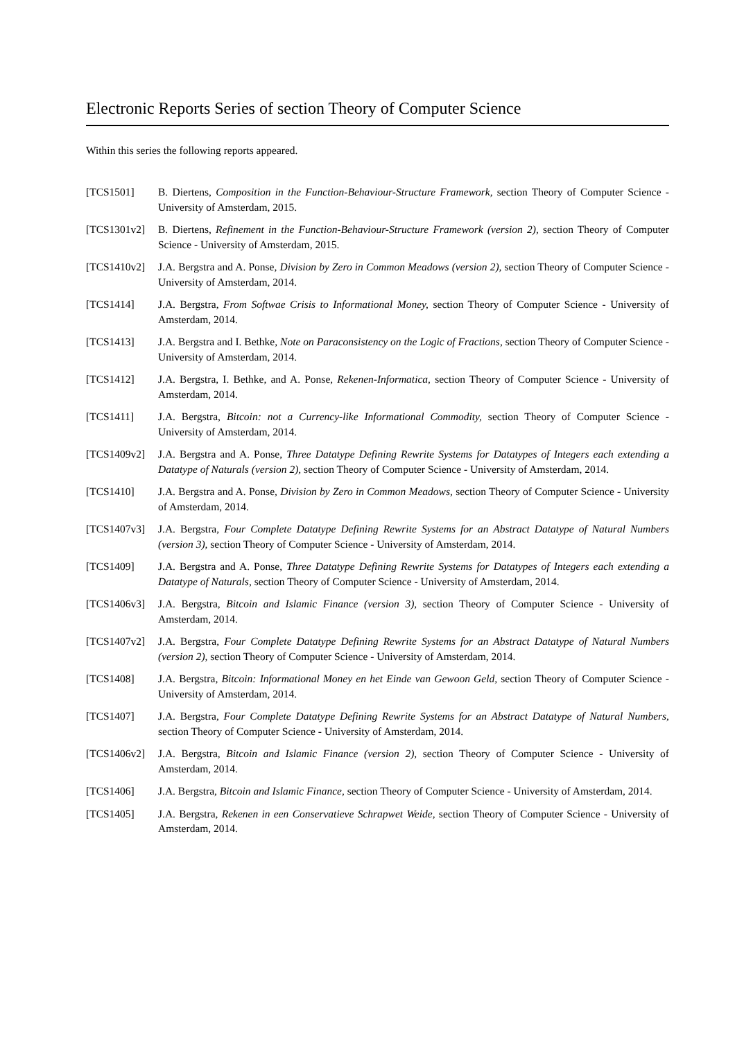Electronic Reports Series of section Theory of Computer Science
Within this series the following reports appeared.
[TCS1501] B. Diertens, Composition in the Function-Behaviour-Structure Framework, section Theory of Computer Science - University of Amsterdam, 2015.
[TCS1301v2] B. Diertens, Refinement in the Function-Behaviour-Structure Framework (version 2), section Theory of Computer Science - University of Amsterdam, 2015.
[TCS1410v2] J.A. Bergstra and A. Ponse, Division by Zero in Common Meadows (version 2), section Theory of Computer Science - University of Amsterdam, 2014.
[TCS1414] J.A. Bergstra, From Softwae Crisis to Informational Money, section Theory of Computer Science - University of Amsterdam, 2014.
[TCS1413] J.A. Bergstra and I. Bethke, Note on Paraconsistency on the Logic of Fractions, section Theory of Computer Science - University of Amsterdam, 2014.
[TCS1412] J.A. Bergstra, I. Bethke, and A. Ponse, Rekenen-Informatica, section Theory of Computer Science - University of Amsterdam, 2014.
[TCS1411] J.A. Bergstra, Bitcoin: not a Currency-like Informational Commodity, section Theory of Computer Science - University of Amsterdam, 2014.
[TCS1409v2] J.A. Bergstra and A. Ponse, Three Datatype Defining Rewrite Systems for Datatypes of Integers each extending a Datatype of Naturals (version 2), section Theory of Computer Science - University of Amsterdam, 2014.
[TCS1410] J.A. Bergstra and A. Ponse, Division by Zero in Common Meadows, section Theory of Computer Science - University of Amsterdam, 2014.
[TCS1407v3] J.A. Bergstra, Four Complete Datatype Defining Rewrite Systems for an Abstract Datatype of Natural Numbers (version 3), section Theory of Computer Science - University of Amsterdam, 2014.
[TCS1409] J.A. Bergstra and A. Ponse, Three Datatype Defining Rewrite Systems for Datatypes of Integers each extending a Datatype of Naturals, section Theory of Computer Science - University of Amsterdam, 2014.
[TCS1406v3] J.A. Bergstra, Bitcoin and Islamic Finance (version 3), section Theory of Computer Science - University of Amsterdam, 2014.
[TCS1407v2] J.A. Bergstra, Four Complete Datatype Defining Rewrite Systems for an Abstract Datatype of Natural Numbers (version 2), section Theory of Computer Science - University of Amsterdam, 2014.
[TCS1408] J.A. Bergstra, Bitcoin: Informational Money en het Einde van Gewoon Geld, section Theory of Computer Science - University of Amsterdam, 2014.
[TCS1407] J.A. Bergstra, Four Complete Datatype Defining Rewrite Systems for an Abstract Datatype of Natural Numbers, section Theory of Computer Science - University of Amsterdam, 2014.
[TCS1406v2] J.A. Bergstra, Bitcoin and Islamic Finance (version 2), section Theory of Computer Science - University of Amsterdam, 2014.
[TCS1406] J.A. Bergstra, Bitcoin and Islamic Finance, section Theory of Computer Science - University of Amsterdam, 2014.
[TCS1405] J.A. Bergstra, Rekenen in een Conservatieve Schrapwet Weide, section Theory of Computer Science - University of Amsterdam, 2014.